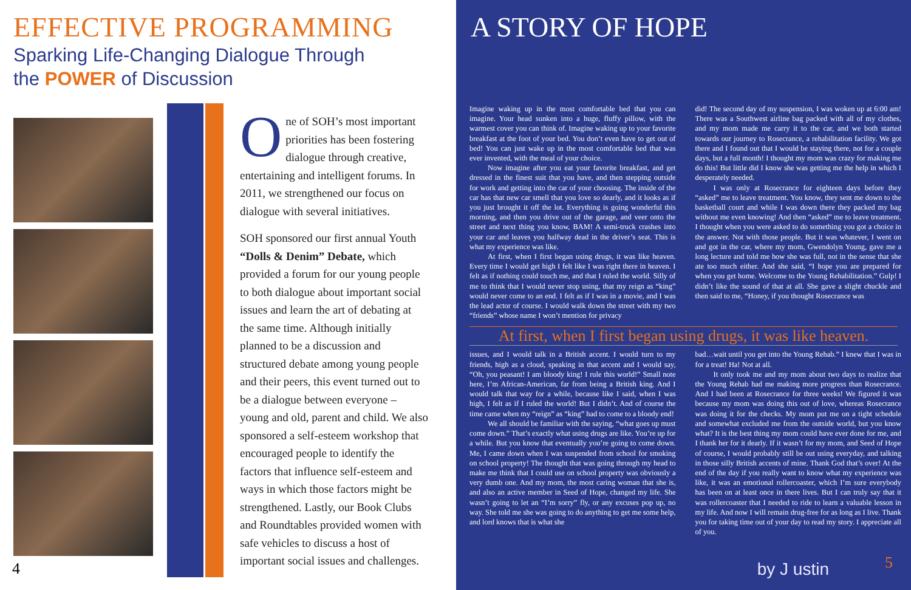EFFECTIVE PROGRAMMING
Sparking Life-Changing Dialogue Through
the POWER of Discussion
One of SOH’s most important priorities has been fostering dialogue through creative, entertaining and intelligent forums. In 2011, we strengthened our focus on dialogue with several initiatives.
SOH sponsored our first annual Youth “Dolls & Denim” Debate, which provided a forum for our young people to both dialogue about important social issues and learn the art of debating at the same time. Although initially planned to be a discussion and structured debate among young people and their peers, this event turned out to be a dialogue between everyone – young and old, parent and child. We also sponsored a self-esteem workshop that encouraged people to identify the factors that influence self-esteem and ways in which those factors might be strengthened. Lastly, our Book Clubs and Roundtables provided women with safe vehicles to discuss a host of important social issues and challenges.
4
A STORY OF HOPE
Imagine waking up in the most comfortable bed that you can imagine. Your head sunken into a huge, fluffy pillow, with the warmest cover you can think of. Imagine waking up to your favorite breakfast at the foot of your bed. You don’t even have to get out of bed! You can just wake up in the most comfortable bed that was ever invented, with the meal of your choice.
Now imagine after you eat your favorite breakfast, and get dressed in the finest suit that you have, and then stepping outside for work and getting into the car of your choosing. The inside of the car has that new car smell that you love so dearly, and it looks as if you just brought it off the lot. Everything is going wonderful this morning, and then you drive out of the garage, and veer onto the street and next thing you know, BAM! A semi-truck crashes into your car and leaves you halfway dead in the driver’s seat. This is what my experience was like.
At first, when I first began using drugs, it was like heaven. Every time I would get high I felt like I was right there in heaven. I felt as if nothing could touch me, and that I ruled the world. Silly of me to think that I would never stop using, that my reign as “king” would never come to an end. I felt as if I was in a movie, and I was the lead actor of course. I would walk down the street with my two “friends” whose name I won’t mention for privacy
did! The second day of my suspension, I was woken up at 6:00 am! There was a Southwest airline bag packed with all of my clothes, and my mom made me carry it to the car, and we both started towards our journey to Rosecrance, a rehabilitation facility. We got there and I found out that I would be staying there, not for a couple days, but a full month! I thought my mom was crazy for making me do this! But little did I know she was getting me the help in which I desperately needed.
I was only at Rosecrance for eighteen days before they “asked” me to leave treatment. You know, they sent me down to the basketball court and while I was down there they packed my bag without me even knowing! And then “asked” me to leave treatment. I thought when you were asked to do something you got a choice in the answer. Not with those people. But it was whatever, I went on and got in the car, where my mom, Gwendolyn Young, gave me a long lecture and told me how she was full, not in the sense that she ate too much either. And she said, “I hope you are prepared for when you get home. Welcome to the Young Rehabilitation.” Gulp! I didn’t like the sound of that at all. She gave a slight chuckle and then said to me, “Honey, if you thought Rosecrance was
At first, when I first began using drugs, it was like heaven.
issues, and I would talk in a British accent. I would turn to my friends, high as a cloud, speaking in that accent and I would say, “Oh, you peasant! I am bloody king! I rule this world!” Small note here, I’m African-American, far from being a British king. And I would talk that way for a while, because like I said, when I was high, I felt as if I ruled the world! But I didn’t. And of course the time came when my “reign” as “king” had to come to a bloody end!
We all should be familiar with the saying, “what goes up must come down.” That’s exactly what using drugs are like. You’re up for a while. But you know that eventually you’re going to come down. Me, I came down when I was suspended from school for smoking on school property! The thought that was going through my head to make me think that I could use on school property was obviously a very dumb one. And my mom, the most caring woman that she is, and also an active member in Seed of Hope, changed my life. She wasn’t going to let an “I’m sorry” fly, or any excuses pop up, no way. She told me she was going to do anything to get me some help, and lord knows that is what she
bad…wait until you get into the Young Rehab.” I knew that I was in for a treat! Ha! Not at all.
It only took me and my mom about two days to realize that the Young Rehab had me making more progress than Rosecrance. And I had been at Rosecrance for three weeks! We figured it was because my mom was doing this out of love, whereas Rosecrance was doing it for the checks. My mom put me on a tight schedule and somewhat excluded me from the outside world, but you know what? It is the best thing my mom could have ever done for me, and I thank her for it dearly. If it wasn’t for my mom, and Seed of Hope of course, I would probably still be out using everyday, and talking in those silly British accents of mine. Thank God that’s over! At the end of the day if you really want to know what my experience was like, it was an emotional rollercoaster, which I’m sure everybody has been on at least once in there lives. But I can truly say that it was rollercoaster that I needed to ride to learn a valuable lesson in my life. And now I will remain drug-free for as long as I live. Thank you for taking time out of your day to read my story. I appreciate all of you.
by J ustin 5